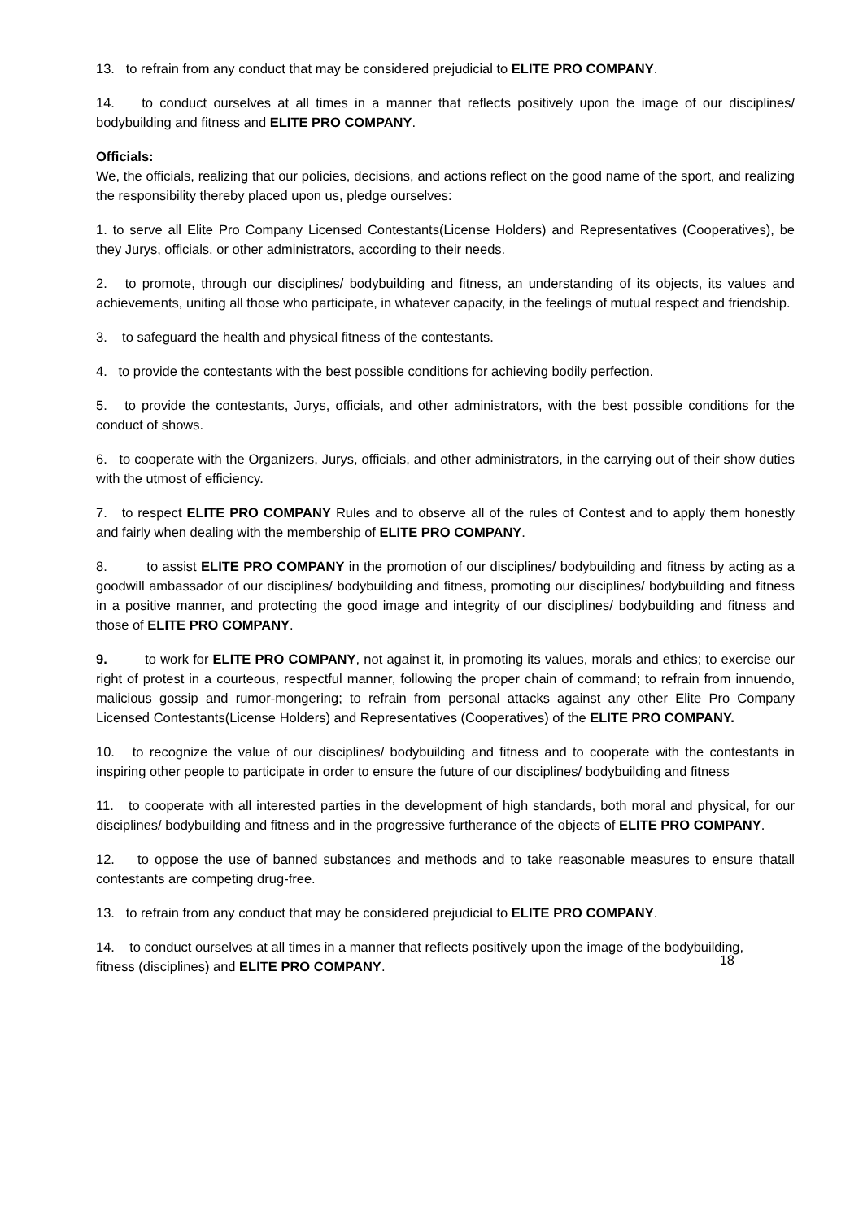13. to refrain from any conduct that may be considered prejudicial to ELITE PRO COMPANY.
14. to conduct ourselves at all times in a manner that reflects positively upon the image of our disciplines/ bodybuilding and fitness and ELITE PRO COMPANY.
Officials:
We, the officials, realizing that our policies, decisions, and actions reflect on the good name of the sport, and realizing the responsibility thereby placed upon us, pledge ourselves:
1. to serve all Elite Pro Company Licensed Contestants(License Holders) and Representatives (Cooperatives), be they Jurys, officials, or other administrators, according to their needs.
2. to promote, through our disciplines/ bodybuilding and fitness, an understanding of its objects, its values and achievements, uniting all those who participate, in whatever capacity, in the feelings of mutual respect and friendship.
3. to safeguard the health and physical fitness of the contestants.
4. to provide the contestants with the best possible conditions for achieving bodily perfection.
5. to provide the contestants, Jurys, officials, and other administrators, with the best possible conditions for the conduct of shows.
6. to cooperate with the Organizers, Jurys, officials, and other administrators, in the carrying out of their show duties with the utmost of efficiency.
7. to respect ELITE PRO COMPANY Rules and to observe all of the rules of Contest and to apply them honestly and fairly when dealing with the membership of ELITE PRO COMPANY.
8. to assist ELITE PRO COMPANY in the promotion of our disciplines/ bodybuilding and fitness by acting as a goodwill ambassador of our disciplines/ bodybuilding and fitness, promoting our disciplines/ bodybuilding and fitness in a positive manner, and protecting the good image and integrity of our disciplines/ bodybuilding and fitness and those of ELITE PRO COMPANY.
9. to work for ELITE PRO COMPANY, not against it, in promoting its values, morals and ethics; to exercise our right of protest in a courteous, respectful manner, following the proper chain of command; to refrain from innuendo, malicious gossip and rumor-mongering; to refrain from personal attacks against any other Elite Pro Company Licensed Contestants(License Holders) and Representatives (Cooperatives) of the ELITE PRO COMPANY.
10. to recognize the value of our disciplines/ bodybuilding and fitness and to cooperate with the contestants in inspiring other people to participate in order to ensure the future of our disciplines/ bodybuilding and fitness
11. to cooperate with all interested parties in the development of high standards, both moral and physical, for our disciplines/ bodybuilding and fitness and in the progressive furtherance of the objects of ELITE PRO COMPANY.
12. to oppose the use of banned substances and methods and to take reasonable measures to ensure thatall contestants are competing drug-free.
13. to refrain from any conduct that may be considered prejudicial to ELITE PRO COMPANY.
14. to conduct ourselves at all times in a manner that reflects positively upon the image of the bodybuilding,
fitness (disciplines) and ELITE PRO COMPANY. 18